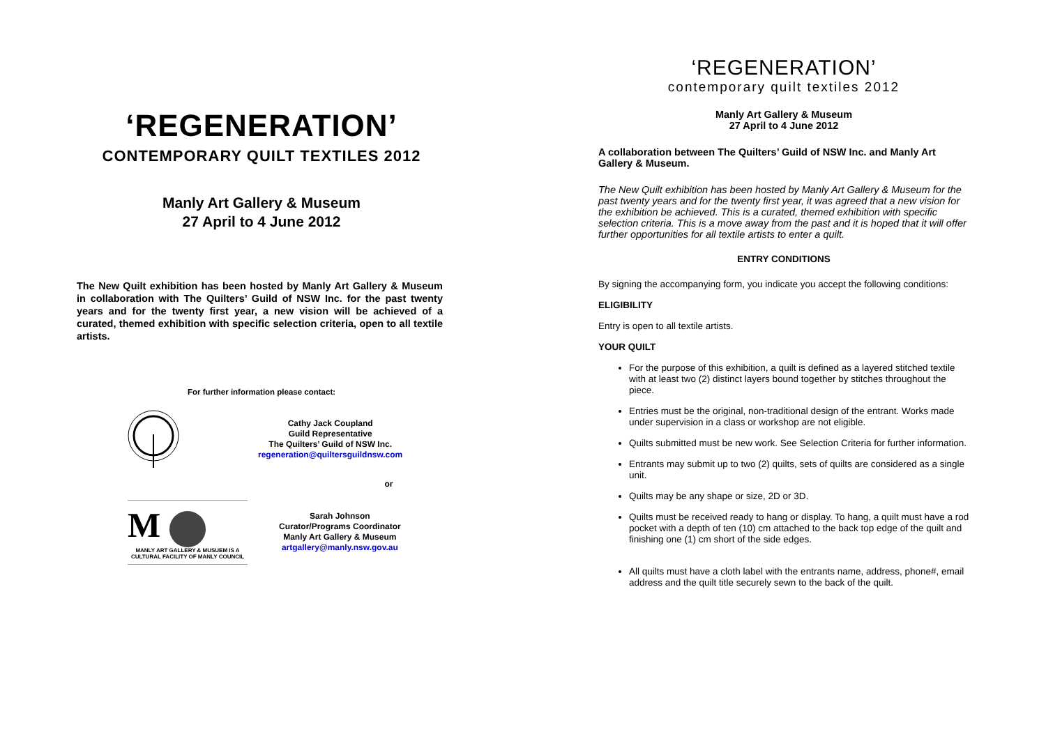‘REGENERATION’
CONTEMPORARY QUILT TEXTILES 2012
Manly Art Gallery & Museum
27 April to 4 June 2012
The New Quilt exhibition has been hosted by Manly Art Gallery & Museum in collaboration with The Quilters’ Guild of NSW Inc. for the past twenty years and for the twenty first year, a new vision will be achieved of a curated, themed exhibition with specific selection criteria, open to all textile artists.
For further information please contact:
Cathy Jack Coupland
Guild Representative
The Quilters’ Guild of NSW Inc.
regeneration@quiltersguildnsw.com
or
M
MANLY ART GALLERY & MUSUEM IS A CULTURAL FACILITY OF MANLY COUNCIL
Sarah Johnson
Curator/Programs Coordinator
Manly Art Gallery & Museum
artgallery@manly.nsw.gov.au
‘REGENERATION’
contemporary quilt textiles 2012
Manly Art Gallery & Museum
27 April to 4 June 2012
A collaboration between The Quilters’ Guild of NSW Inc. and Manly Art Gallery & Museum.
The New Quilt exhibition has been hosted by Manly Art Gallery & Museum for the past twenty years and for the twenty first year, it was agreed that a new vision for the exhibition be achieved. This is a curated, themed exhibition with specific selection criteria. This is a move away from the past and it is hoped that it will offer further opportunities for all textile artists to enter a quilt.
ENTRY CONDITIONS
By signing the accompanying form, you indicate you accept the following conditions:
ELIGIBILITY
Entry is open to all textile artists.
YOUR QUILT
For the purpose of this exhibition, a quilt is defined as a layered stitched textile with at least two (2) distinct layers bound together by stitches throughout the piece.
Entries must be the original, non-traditional design of the entrant. Works made under supervision in a class or workshop are not eligible.
Quilts submitted must be new work. See Selection Criteria for further information.
Entrants may submit up to two (2) quilts, sets of quilts are considered as a single unit.
Quilts may be any shape or size, 2D or 3D.
Quilts must be received ready to hang or display. To hang, a quilt must have a rod pocket with a depth of ten (10) cm attached to the back top edge of the quilt and finishing one (1) cm short of the side edges.
All quilts must have a cloth label with the entrants name, address, phone#, email address and the quilt title securely sewn to the back of the quilt.